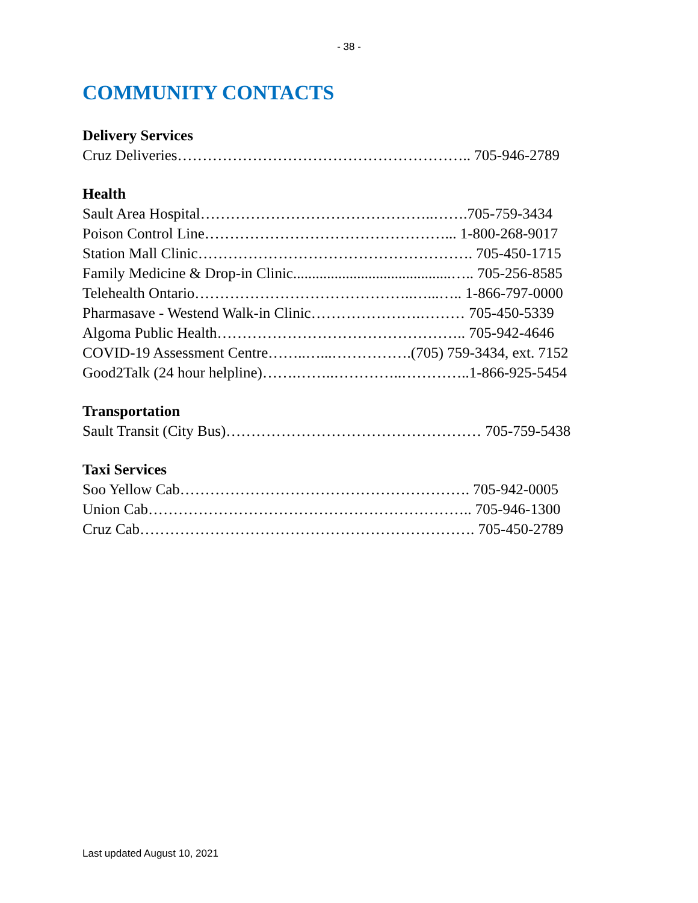- 38 -
COMMUNITY CONTACTS
Delivery Services
Cruz Deliveries………………………………………………….. 705-946-2789
Health
Sault Area Hospital………………………………………..…….705-759-3434
Poison Control Line…………………………………………... 1-800-268-9017
Station Mall Clinic………………………………………………. 705-450-1715
Family Medicine & Drop-in Clinic..........................................….. 705-256-8585
Telehealth Ontario……………………………………..…...….. 1-866-797-0000
Pharmasave - Westend Walk-in Clinic………………….……… 705-450-5339
Algoma Public Health………………………………………….. 705-942-4646
COVID-19 Assessment Centre……..…...…………….(705) 759-3434, ext. 7152
Good2Talk (24 hour helpline)…….……..…………..…………..1-866-925-5454
Transportation
Sault Transit (City Bus)…………………………………………… 705-759-5438
Taxi Services
Soo Yellow Cab…………………………………………………. 705-942-0005
Union Cab……………………………………………………….. 705-946-1300
Cruz Cab…………………………………………………………. 705-450-2789
Last updated August 10, 2021